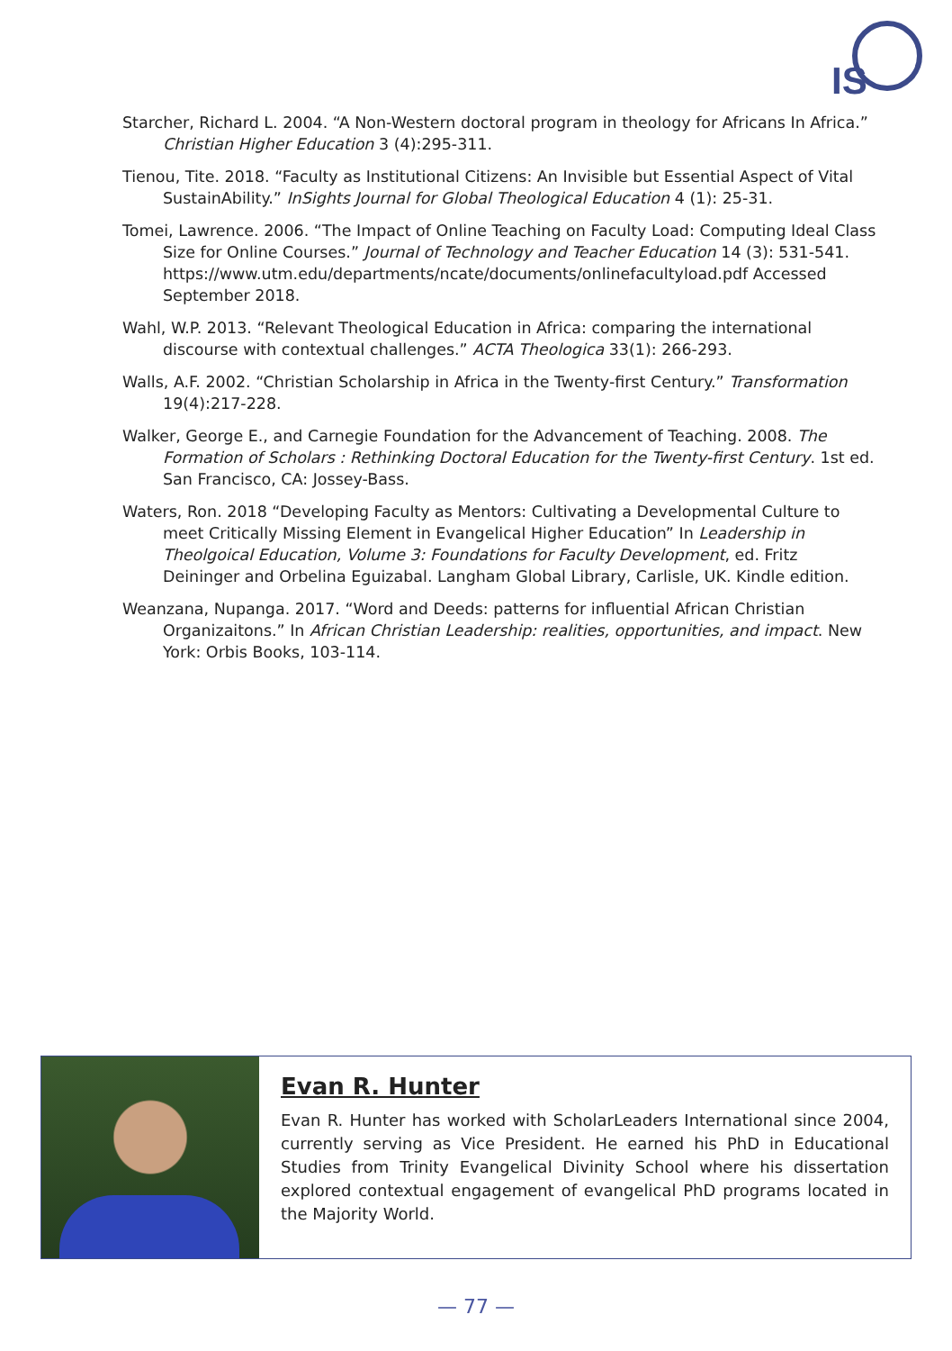IS
Starcher, Richard L. 2004. “A Non-Western doctoral program in theology for Africans In Africa.” Christian Higher Education 3 (4):295-311.
Tienou, Tite. 2018. “Faculty as Institutional Citizens: An Invisible but Essential Aspect of Vital SustainAbility.” InSights Journal for Global Theological Education 4 (1): 25-31.
Tomei, Lawrence. 2006. “The Impact of Online Teaching on Faculty Load: Computing Ideal Class Size for Online Courses.” Journal of Technology and Teacher Education 14 (3): 531-541. https://www.utm.edu/departments/ncate/documents/onlinefacultyload.pdf Accessed September 2018.
Wahl, W.P. 2013. “Relevant Theological Education in Africa: comparing the international discourse with contextual challenges.” ACTA Theologica 33(1): 266-293.
Walls, A.F. 2002. “Christian Scholarship in Africa in the Twenty-first Century.” Transformation 19(4):217-228.
Walker, George E., and Carnegie Foundation for the Advancement of Teaching. 2008. The Formation of Scholars : Rethinking Doctoral Education for the Twenty-first Century. 1st ed. San Francisco, CA: Jossey-Bass.
Waters, Ron. 2018 “Developing Faculty as Mentors: Cultivating a Developmental Culture to meet Critically Missing Element in Evangelical Higher Education” In Leadership in Theolgoical Education, Volume 3: Foundations for Faculty Development, ed. Fritz Deininger and Orbelina Eguizabal. Langham Global Library, Carlisle, UK. Kindle edition.
Weanzana, Nupanga. 2017. “Word and Deeds: patterns for influential African Christian Organizaitons.” In African Christian Leadership: realities, opportunities, and impact. New York: Orbis Books, 103-114.
Evan R. Hunter
Evan R. Hunter has worked with ScholarLeaders International since 2004, currently serving as Vice President. He earned his PhD in Educational Studies from Trinity Evangelical Divinity School where his dissertation explored contextual engagement of evangelical PhD programs located in the Majority World.
— 77 —